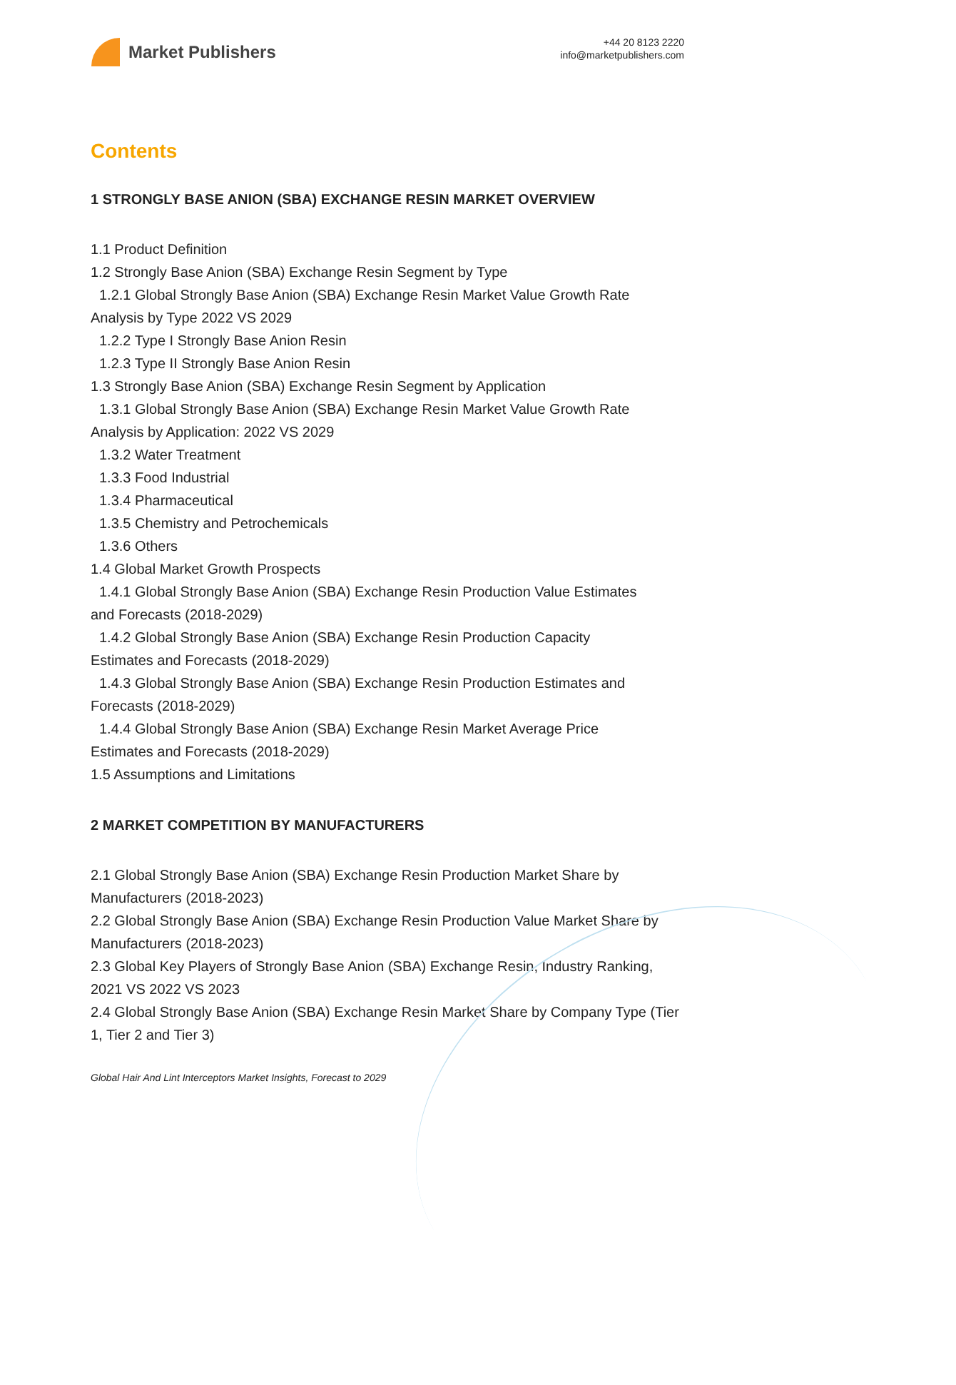Market Publishers
+44 20 8123 2220
info@marketpublishers.com
Contents
1 STRONGLY BASE ANION (SBA) EXCHANGE RESIN MARKET OVERVIEW
1.1 Product Definition
1.2 Strongly Base Anion (SBA) Exchange Resin Segment by Type
1.2.1 Global Strongly Base Anion (SBA) Exchange Resin Market Value Growth Rate
Analysis by Type 2022 VS 2029
1.2.2 Type I Strongly Base Anion Resin
1.2.3 Type II Strongly Base Anion Resin
1.3 Strongly Base Anion (SBA) Exchange Resin Segment by Application
1.3.1 Global Strongly Base Anion (SBA) Exchange Resin Market Value Growth Rate
Analysis by Application: 2022 VS 2029
1.3.2 Water Treatment
1.3.3 Food Industrial
1.3.4 Pharmaceutical
1.3.5 Chemistry and Petrochemicals
1.3.6 Others
1.4 Global Market Growth Prospects
1.4.1 Global Strongly Base Anion (SBA) Exchange Resin Production Value Estimates
and Forecasts (2018-2029)
1.4.2 Global Strongly Base Anion (SBA) Exchange Resin Production Capacity
Estimates and Forecasts (2018-2029)
1.4.3 Global Strongly Base Anion (SBA) Exchange Resin Production Estimates and
Forecasts (2018-2029)
1.4.4 Global Strongly Base Anion (SBA) Exchange Resin Market Average Price
Estimates and Forecasts (2018-2029)
1.5 Assumptions and Limitations
2 MARKET COMPETITION BY MANUFACTURERS
2.1 Global Strongly Base Anion (SBA) Exchange Resin Production Market Share by Manufacturers (2018-2023)
2.2 Global Strongly Base Anion (SBA) Exchange Resin Production Value Market Share by Manufacturers (2018-2023)
2.3 Global Key Players of Strongly Base Anion (SBA) Exchange Resin, Industry Ranking, 2021 VS 2022 VS 2023
2.4 Global Strongly Base Anion (SBA) Exchange Resin Market Share by Company Type (Tier 1, Tier 2 and Tier 3)
Global Hair And Lint Interceptors Market Insights, Forecast to 2029